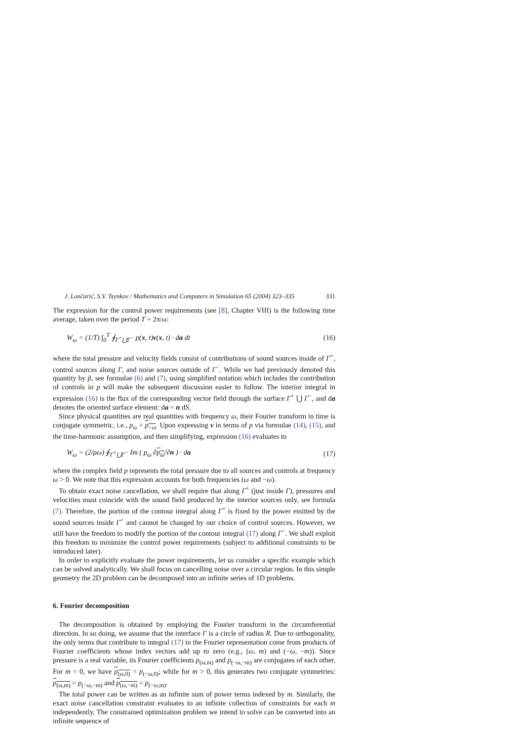J. Lončarić, S.V. Tsynkov / Mathematics and Computers in Simulation 65 (2004) 323–335 331
The expression for the control power requirements (see [8], Chapter VIII) is the following time average, taken over the period T = 2π/ω:
W<sub>ω</sub> = (1/T) ∫<sub>0</sub><sup>T</sup> ∮<sub>Γ<sup>+</sup>⋃Γ<sup>−</sup></sub> p(x, t)v(x, t) · da dt (16)
where the total pressure and velocity fields consist of contributions of sound sources inside of Γ<sup>+</sup>, control sources along Γ, and noise sources outside of Γ<sup>−</sup>. While we had previously denoted this quantity by p̃, see formulae (6) and (7), using simplified notation which includes the contribution of controls in p will make the subsequent discussion easier to follow. The interior integral in expression (16) is the flux of the corresponding vector field through the surface Γ<sup>+</sup> ⋃ Γ<sup>−</sup>, and da denotes the oriented surface element: da = n dS.
Since physical quantities are real quantities with frequency ω, their Fourier transform in time is conjugate symmetric, i.e., p<sub>ω</sub> = p<sub>−ω</sub>. Upon expressing v in terms of p via formulae (14), (15), and the time-harmonic assumption, and then simplifying, expression (16) evaluates to
W<sub>ω</sub> = (2/ρω) ∮<sub>Γ<sup>+</sup>⋃Γ<sup>−</sup></sub> Im ( p<sub>ω</sub> ∂p<sub>ω</sub>/∂n ) · da (17)
where the complex field p represents the total pressure due to all sources and controls at frequency ω > 0. We note that this expression accounts for both frequencies (ω and −ω).
To obtain exact noise cancellation, we shall require that along Γ<sup>+</sup> (just inside Γ), pressures and velocities must coincide with the sound field produced by the interior sources only, see formula (7). Therefore, the portion of the contour integral along Γ<sup>+</sup> is fixed by the power emitted by the sound sources inside Γ<sup>+</sup> and cannot be changed by our choice of control sources. However, we still have the freedom to modify the portion of the contour integral (17) along Γ<sup>−</sup>. We shall exploit this freedom to minimize the control power requirements (subject to additional constraints to be introduced later).
In order to explicitly evaluate the power requirements, let us consider a specific example which can be solved analytically. We shall focus on cancelling noise over a circular region. In this simple geometry the 2D problem can be decomposed into an infinite series of 1D problems.
6. Fourier decomposition
The decomposition is obtained by employing the Fourier transform in the circumferential direction. In so doing, we assume that the interface Γ is a circle of radius R. Due to orthogonality, the only terms that contribute to integral (17) in the Fourier representation come from products of Fourier coefficients whose index vectors add up to zero (e.g., (ω, m) and (−ω, −m)). Since pressure is a real variable, its Fourier coefficients p<sub>(ω,m)</sub> and p<sub>(−ω,−m)</sub> are conjugates of each other. For m = 0, we have p<sub>(ω,0)</sub> = p<sub>(−ω,0)</sub>; while for m > 0, this generates two conjugate symmetries: p<sub>(ω,m)</sub> = p<sub>(−ω,−m)</sub> and p<sub>(ω,−m)</sub> = p<sub>(−ω,m)</sub>.
The total power can be written as an infinite sum of power terms indexed by m. Similarly, the exact noise cancellation constraint evaluates to an infinite collection of constraints for each m independently. The constrained optimization problem we intend to solve can be converted into an infinite sequence of